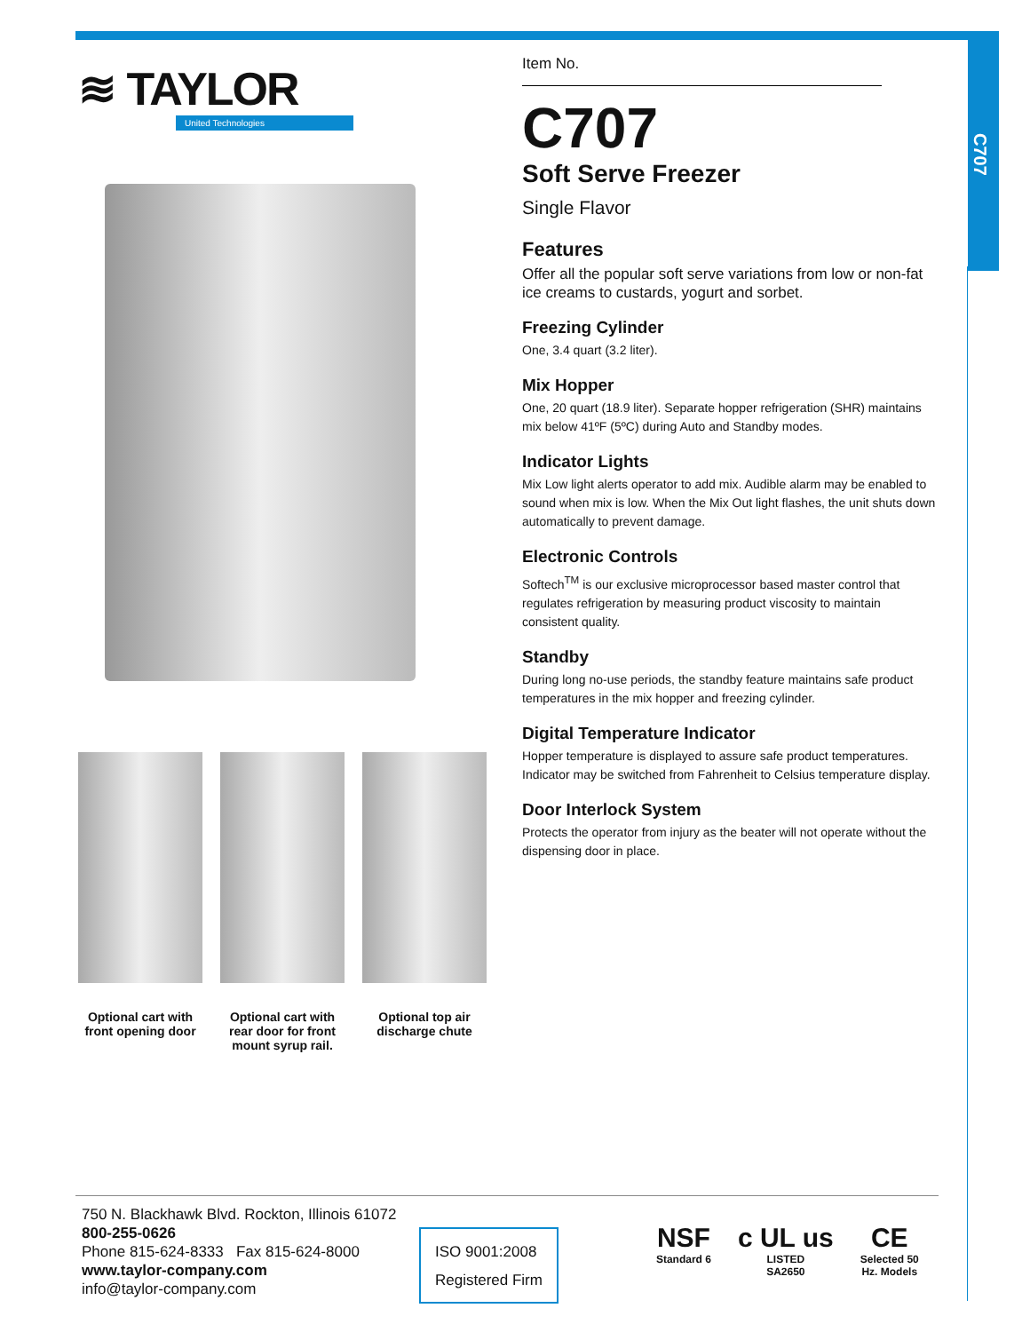C707
≋ TAYLOR
United Technologies
Optional cart with front opening door
Optional cart with rear door for front mount syrup rail.
Optional top air discharge chute
Item No.
C707
Soft Serve Freezer
Single Flavor
Features
Offer all the popular soft serve variations from low or non-fat ice creams to custards, yogurt and sorbet.
Freezing Cylinder
One, 3.4 quart (3.2 liter).
Mix Hopper
One, 20 quart (18.9 liter). Separate hopper refrigeration (SHR) maintains mix below 41ºF (5ºC) during Auto and Standby modes.
Indicator Lights
Mix Low light alerts operator to add mix. Audible alarm may be enabled to sound when mix is low. When the Mix Out light flashes, the unit shuts down automatically to prevent damage.
Electronic Controls
Softech<sup>TM</sup> is our exclusive microprocessor based master control that regulates refrigeration by measuring product viscosity to maintain consistent quality.
Standby
During long no-use periods, the standby feature maintains safe product temperatures in the mix hopper and freezing cylinder.
Digital Temperature Indicator
Hopper temperature is displayed to assure safe product temperatures. Indicator may be switched from Fahrenheit to Celsius temperature display.
Door Interlock System
Protects the operator from injury as the beater will not operate without the dispensing door in place.
750 N. Blackhawk Blvd. Rockton, Illinois 61072
800-255-0626
Phone 815-624-8333 Fax 815-624-8000
www.taylor-company.com
info@taylor-company.com
ISO 9001:2008
Registered Firm
NSF
Standard 6
c UL us
LISTED
SA2650
CE
Selected 50
Hz. Models